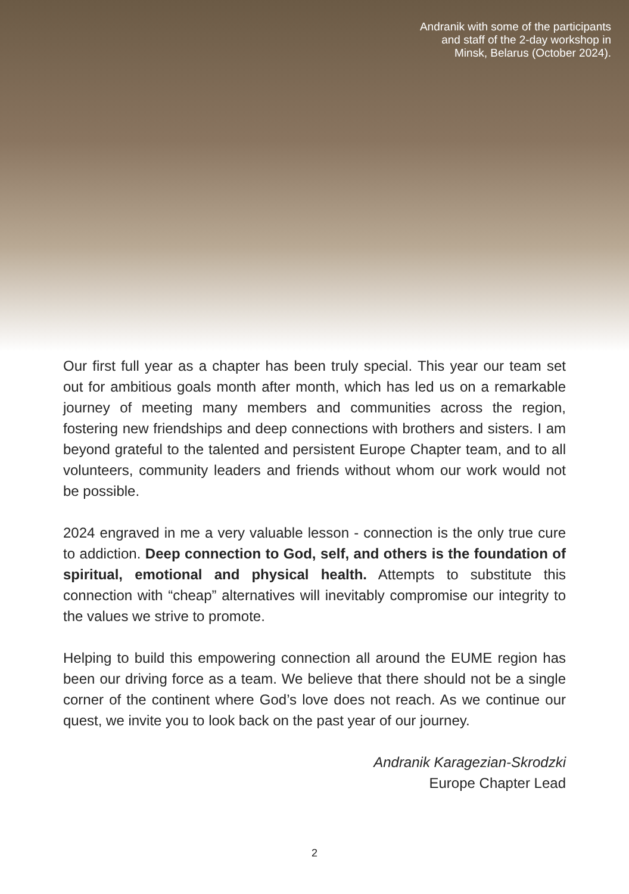Andranik with some of the participants
and staff of the 2-day workshop in
Minsk, Belarus (October 2024).
Our first full year as a chapter has been truly special. This year our team set out for ambitious goals month after month, which has led us on a remarkable journey of meeting many members and communities across the region, fostering new friendships and deep connections with brothers and sisters. I am beyond grateful to the talented and persistent Europe Chapter team, and to all volunteers, community leaders and friends without whom our work would not be possible.
2024 engraved in me a very valuable lesson - connection is the only true cure to addiction. Deep connection to God, self, and others is the foundation of spiritual, emotional and physical health. Attempts to substitute this connection with “cheap” alternatives will inevitably compromise our integrity to the values we strive to promote.
Helping to build this empowering connection all around the EUME region has been our driving force as a team. We believe that there should not be a single corner of the continent where God’s love does not reach. As we continue our quest, we invite you to look back on the past year of our journey.
Andranik Karagezian-Skrodzki
Europe Chapter Lead
2